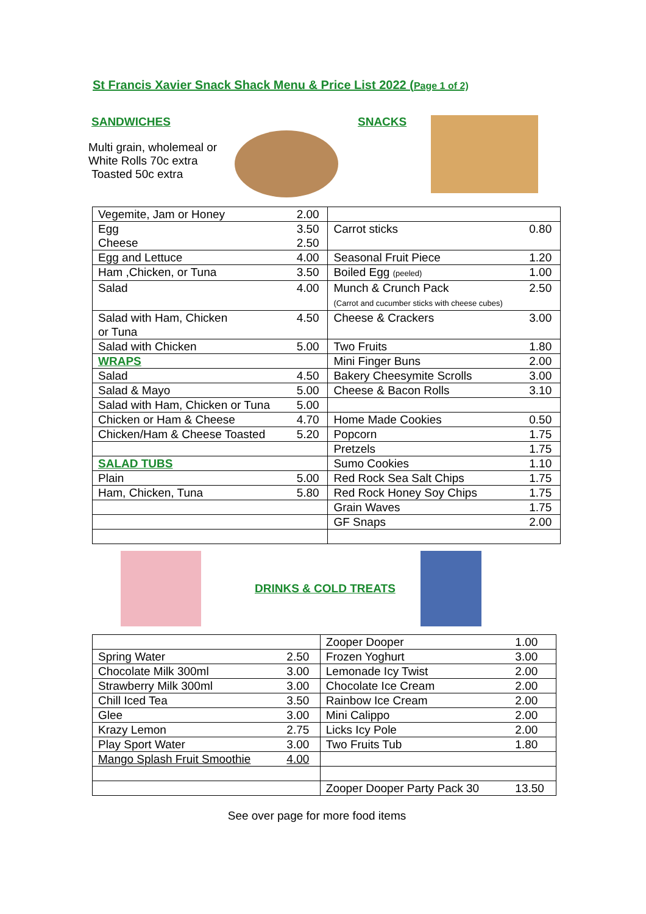St Francis Xavier Snack Shack Menu & Price List 2022 (Page 1 of 2)
SANDWICHES
Multi grain, wholemeal or
White Rolls 70c extra
Toasted 50c extra
SNACKS
| Vegemite, Jam or Honey | 2.00 | | |
| Egg Cheese | 3.50 2.50 | Carrot sticks | 0.80 |
| Egg and Lettuce | 4.00 | Seasonal Fruit Piece | 1.20 |
| Ham ,Chicken, or Tuna | 3.50 | Boiled Egg (peeled) | 1.00 |
| Salad | 4.00 | Munch & Crunch Pack (Carrot and cucumber sticks with cheese cubes) | 2.50 |
| Salad with Ham, Chicken or Tuna | 4.50 | Cheese & Crackers | 3.00 |
| Salad with Chicken | 5.00 | Two Fruits | 1.80 |
| WRAPS | | Mini Finger Buns | 2.00 |
| Salad | 4.50 | Bakery Cheesymite Scrolls | 3.00 |
| Salad & Mayo | 5.00 | Cheese & Bacon Rolls | 3.10 |
| Salad with Ham, Chicken or Tuna | 5.00 | | |
| Chicken or Ham & Cheese | 4.70 | Home Made Cookies | 0.50 |
| Chicken/Ham & Cheese Toasted | 5.20 | Popcorn | 1.75 |
| | | Pretzels | 1.75 |
| SALAD TUBS | | Sumo Cookies | 1.10 |
| Plain | 5.00 | Red Rock Sea Salt Chips | 1.75 |
| Ham, Chicken, Tuna | 5.80 | Red Rock Honey Soy Chips | 1.75 |
| | | Grain Waves | 1.75 |
| | | GF Snaps | 2.00 |
DRINKS & COLD TREATS
| | | Zooper Dooper | 1.00 |
| Spring Water | 2.50 | Frozen Yoghurt | 3.00 |
| Chocolate Milk 300ml | 3.00 | Lemonade Icy Twist | 2.00 |
| Strawberry Milk 300ml | 3.00 | Chocolate Ice Cream | 2.00 |
| Chill Iced Tea | 3.50 | Rainbow Ice Cream | 2.00 |
| Glee | 3.00 | Mini Calippo | 2.00 |
| Krazy Lemon | 2.75 | Licks Icy Pole | 2.00 |
| Play Sport Water | 3.00 | Two Fruits Tub | 1.80 |
| Mango Splash Fruit Smoothie | 4.00 | | |
| | | Zooper Dooper Party Pack 30 | 13.50 |
See over page for more food items